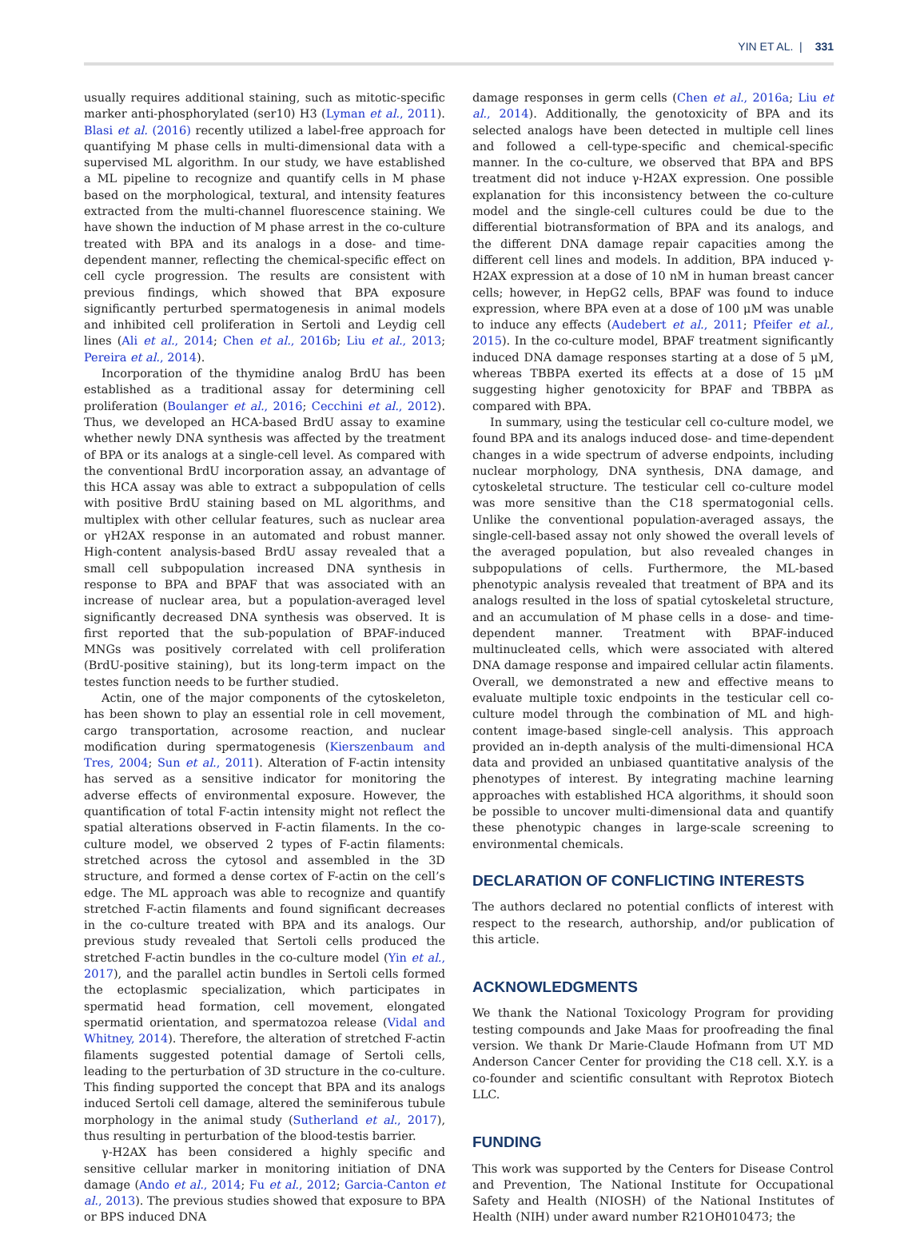YIN ET AL. | 331
usually requires additional staining, such as mitotic-specific marker anti-phosphorylated (ser10) H3 (Lyman et al., 2011). Blasi et al. (2016) recently utilized a label-free approach for quantifying M phase cells in multi-dimensional data with a supervised ML algorithm. In our study, we have established a ML pipeline to recognize and quantify cells in M phase based on the morphological, textural, and intensity features extracted from the multi-channel fluorescence staining. We have shown the induction of M phase arrest in the co-culture treated with BPA and its analogs in a dose- and time-dependent manner, reflecting the chemical-specific effect on cell cycle progression. The results are consistent with previous findings, which showed that BPA exposure significantly perturbed spermatogenesis in animal models and inhibited cell proliferation in Sertoli and Leydig cell lines (Ali et al., 2014; Chen et al., 2016b; Liu et al., 2013; Pereira et al., 2014).
Incorporation of the thymidine analog BrdU has been established as a traditional assay for determining cell proliferation (Boulanger et al., 2016; Cecchini et al., 2012). Thus, we developed an HCA-based BrdU assay to examine whether newly DNA synthesis was affected by the treatment of BPA or its analogs at a single-cell level. As compared with the conventional BrdU incorporation assay, an advantage of this HCA assay was able to extract a subpopulation of cells with positive BrdU staining based on ML algorithms, and multiplex with other cellular features, such as nuclear area or γH2AX response in an automated and robust manner. High-content analysis-based BrdU assay revealed that a small cell subpopulation increased DNA synthesis in response to BPA and BPAF that was associated with an increase of nuclear area, but a population-averaged level significantly decreased DNA synthesis was observed. It is first reported that the sub-population of BPAF-induced MNGs was positively correlated with cell proliferation (BrdU-positive staining), but its long-term impact on the testes function needs to be further studied.
Actin, one of the major components of the cytoskeleton, has been shown to play an essential role in cell movement, cargo transportation, acrosome reaction, and nuclear modification during spermatogenesis (Kierszenbaum and Tres, 2004; Sun et al., 2011). Alteration of F-actin intensity has served as a sensitive indicator for monitoring the adverse effects of environmental exposure. However, the quantification of total F-actin intensity might not reflect the spatial alterations observed in F-actin filaments. In the co-culture model, we observed 2 types of F-actin filaments: stretched across the cytosol and assembled in the 3D structure, and formed a dense cortex of F-actin on the cell’s edge. The ML approach was able to recognize and quantify stretched F-actin filaments and found significant decreases in the co-culture treated with BPA and its analogs. Our previous study revealed that Sertoli cells produced the stretched F-actin bundles in the co-culture model (Yin et al., 2017), and the parallel actin bundles in Sertoli cells formed the ectoplasmic specialization, which participates in spermatid head formation, cell movement, elongated spermatid orientation, and spermatozoa release (Vidal and Whitney, 2014). Therefore, the alteration of stretched F-actin filaments suggested potential damage of Sertoli cells, leading to the perturbation of 3D structure in the co-culture. This finding supported the concept that BPA and its analogs induced Sertoli cell damage, altered the seminiferous tubule morphology in the animal study (Sutherland et al., 2017), thus resulting in perturbation of the blood-testis barrier.
γ-H2AX has been considered a highly specific and sensitive cellular marker in monitoring initiation of DNA damage (Ando et al., 2014; Fu et al., 2012; Garcia-Canton et al., 2013). The previous studies showed that exposure to BPA or BPS induced DNA
damage responses in germ cells (Chen et al., 2016a; Liu et al., 2014). Additionally, the genotoxicity of BPA and its selected analogs have been detected in multiple cell lines and followed a cell-type-specific and chemical-specific manner. In the co-culture, we observed that BPA and BPS treatment did not induce γ-H2AX expression. One possible explanation for this inconsistency between the co-culture model and the single-cell cultures could be due to the differential biotransformation of BPA and its analogs, and the different DNA damage repair capacities among the different cell lines and models. In addition, BPA induced γ-H2AX expression at a dose of 10 nM in human breast cancer cells; however, in HepG2 cells, BPAF was found to induce expression, where BPA even at a dose of 100 μM was unable to induce any effects (Audebert et al., 2011; Pfeifer et al., 2015). In the co-culture model, BPAF treatment significantly induced DNA damage responses starting at a dose of 5 μM, whereas TBBPA exerted its effects at a dose of 15 μM suggesting higher genotoxicity for BPAF and TBBPA as compared with BPA.
In summary, using the testicular cell co-culture model, we found BPA and its analogs induced dose- and time-dependent changes in a wide spectrum of adverse endpoints, including nuclear morphology, DNA synthesis, DNA damage, and cytoskeletal structure. The testicular cell co-culture model was more sensitive than the C18 spermatogonial cells. Unlike the conventional population-averaged assays, the single-cell-based assay not only showed the overall levels of the averaged population, but also revealed changes in subpopulations of cells. Furthermore, the ML-based phenotypic analysis revealed that treatment of BPA and its analogs resulted in the loss of spatial cytoskeletal structure, and an accumulation of M phase cells in a dose- and time-dependent manner. Treatment with BPAF-induced multinucleated cells, which were associated with altered DNA damage response and impaired cellular actin filaments. Overall, we demonstrated a new and effective means to evaluate multiple toxic endpoints in the testicular cell co-culture model through the combination of ML and high-content image-based single-cell analysis. This approach provided an in-depth analysis of the multi-dimensional HCA data and provided an unbiased quantitative analysis of the phenotypes of interest. By integrating machine learning approaches with established HCA algorithms, it should soon be possible to uncover multi-dimensional data and quantify these phenotypic changes in large-scale screening to environmental chemicals.
DECLARATION OF CONFLICTING INTERESTS
The authors declared no potential conflicts of interest with respect to the research, authorship, and/or publication of this article.
ACKNOWLEDGMENTS
We thank the National Toxicology Program for providing testing compounds and Jake Maas for proofreading the final version. We thank Dr Marie-Claude Hofmann from UT MD Anderson Cancer Center for providing the C18 cell. X.Y. is a co-founder and scientific consultant with Reprotox Biotech LLC.
FUNDING
This work was supported by the Centers for Disease Control and Prevention, The National Institute for Occupational Safety and Health (NIOSH) of the National Institutes of Health (NIH) under award number R21OH010473; the